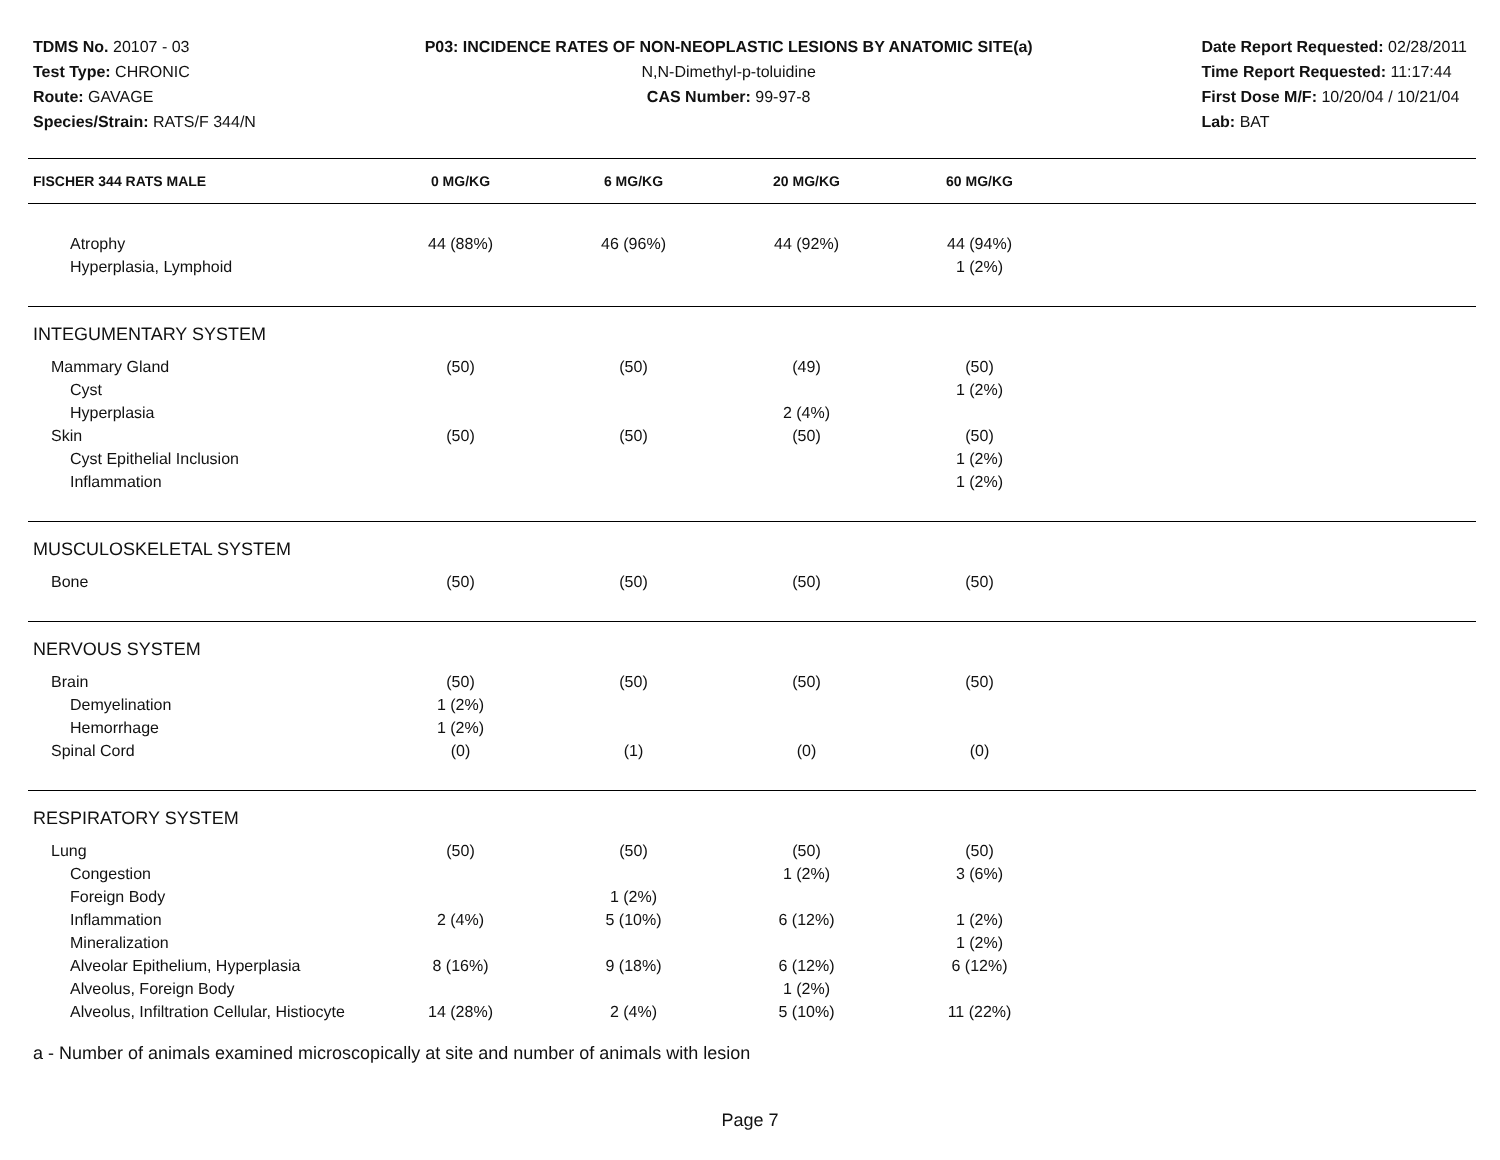TDMS No. 20107 - 03
Test Type: CHRONIC
Route: GAVAGE
Species/Strain: RATS/F 344/N
P03: INCIDENCE RATES OF NON-NEOPLASTIC LESIONS BY ANATOMIC SITE(a)
N,N-Dimethyl-p-toluidine
CAS Number: 99-97-8
Date Report Requested: 02/28/2011
Time Report Requested: 11:17:44
First Dose M/F: 10/20/04 / 10/21/04
Lab: BAT
| FISCHER 344 RATS MALE | 0 MG/KG | 6 MG/KG | 20 MG/KG | 60 MG/KG | |
| --- | --- | --- | --- | --- | --- |
| Atrophy | 44 (88%) | 46 (96%) | 44 (92%) | 44 (94%) | |
| Hyperplasia, Lymphoid | | | | 1 (2%) | |
| INTEGUMENTARY SYSTEM | | | | | |
| Mammary Gland | (50) | (50) | (49) | (50) | |
| Cyst | | | | 1 (2%) | |
| Hyperplasia | | | 2 (4%) | | |
| Skin | (50) | (50) | (50) | (50) | |
| Cyst Epithelial Inclusion | | | | 1 (2%) | |
| Inflammation | | | | 1 (2%) | |
| MUSCULOSKELETAL SYSTEM | | | | | |
| Bone | (50) | (50) | (50) | (50) | |
| NERVOUS SYSTEM | | | | | |
| Brain | (50) | (50) | (50) | (50) | |
| Demyelination | 1 (2%) | | | | |
| Hemorrhage | 1 (2%) | | | | |
| Spinal Cord | (0) | (1) | (0) | (0) | |
| RESPIRATORY SYSTEM | | | | | |
| Lung | (50) | (50) | (50) | (50) | |
| Congestion | | | 1 (2%) | 3 (6%) | |
| Foreign Body | | 1 (2%) | | | |
| Inflammation | 2 (4%) | 5 (10%) | 6 (12%) | 1 (2%) | |
| Mineralization | | | | 1 (2%) | |
| Alveolar Epithelium, Hyperplasia | 8 (16%) | 9 (18%) | 6 (12%) | 6 (12%) | |
| Alveolus, Foreign Body | | | 1 (2%) | | |
| Alveolus, Infiltration Cellular, Histiocyte | 14 (28%) | 2 (4%) | 5 (10%) | 11 (22%) | |
a - Number of animals examined microscopically at site and number of animals with lesion
Page 7